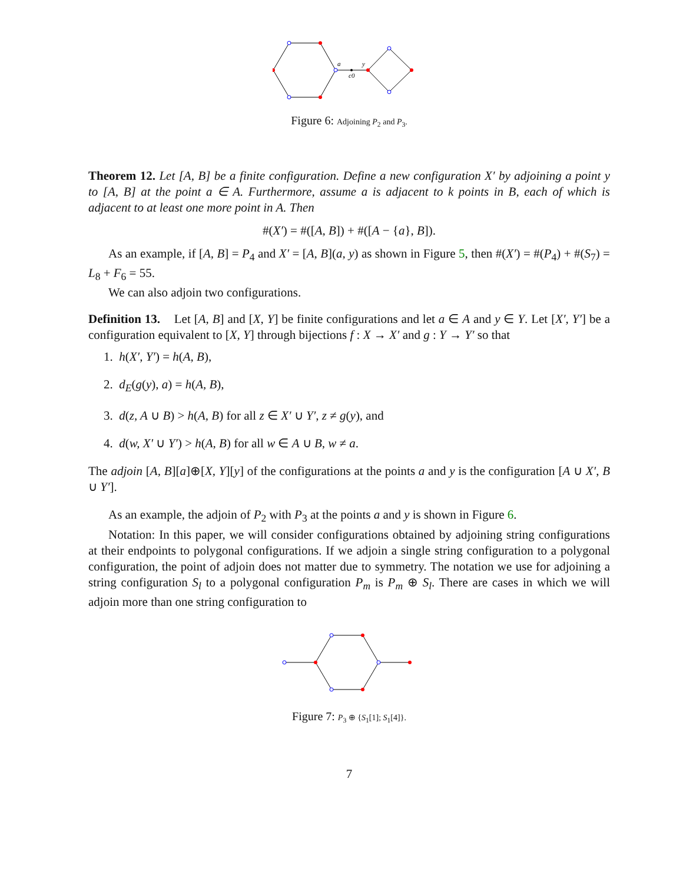a
y
c0
Figure 6: Adjoining P<sub>2</sub> and P<sub>3</sub>.
Theorem 12. Let [A, B] be a finite configuration. Define a new configuration X′ by adjoining a point y to [A, B] at the point a ∈ A. Furthermore, assume a is adjacent to k points in B, each of which is adjacent to at least one more point in A. Then
#(X′) = #([A, B]) + #([A − {a}, B]).
As an example, if [A, B] = P<sub>4</sub> and X′ = [A, B](a, y) as shown in Figure 5, then #(X′) = #(P<sub>4</sub>) + #(S<sub>7</sub>) = L<sub>8</sub> + F<sub>6</sub> = 55.
We can also adjoin two configurations.
Definition 13. Let [A, B] and [X, Y] be finite configurations and let a ∈ A and y ∈ Y. Let [X′, Y′] be a configuration equivalent to [X, Y] through bijections f : X → X′ and g : Y → Y′ so that
1. h(X′, Y′) = h(A, B),
2. d<sub>E</sub>(g(y), a) = h(A, B),
3. d(z, A ∪ B) > h(A, B) for all z ∈ X′ ∪ Y′, z ≠ g(y), and
4. d(w, X′ ∪ Y′) > h(A, B) for all w ∈ A ∪ B, w ≠ a.
The adjoin [A, B][a]⊕[X, Y][y] of the configurations at the points a and y is the configuration [A ∪ X′, B ∪ Y′].
As an example, the adjoin of P<sub>2</sub> with P<sub>3</sub> at the points a and y is shown in Figure 6.
Notation: In this paper, we will consider configurations obtained by adjoining string configurations at their endpoints to polygonal configurations. If we adjoin a single string configuration to a polygonal configuration, the point of adjoin does not matter due to symmetry. The notation we use for adjoining a string configuration S<sub>l</sub> to a polygonal configuration P<sub>m</sub> is P<sub>m</sub> ⊕ S<sub>l</sub>. There are cases in which we will adjoin more than one string configuration to
Figure 7: P<sub>3</sub> ⊕ {S<sub>1</sub>[1]; S<sub>1</sub>[4]}.
7